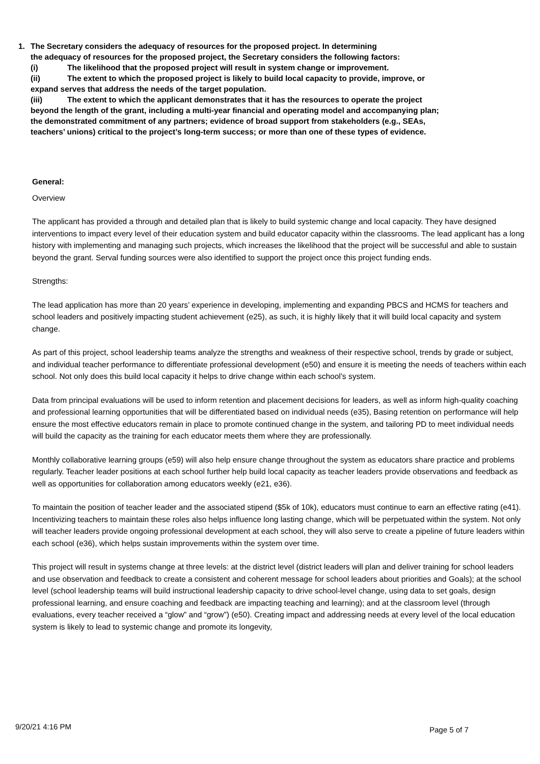1. The Secretary considers the adequacy of resources for the proposed project. In determining
the adequacy of resources for the proposed project, the Secretary considers the following factors:
(i) The likelihood that the proposed project will result in system change or improvement.
(ii) The extent to which the proposed project is likely to build local capacity to provide, improve, or expand serves that address the needs of the target population.
(iii) The extent to which the applicant demonstrates that it has the resources to operate the project beyond the length of the grant, including a multi-year financial and operating model and accompanying plan; the demonstrated commitment of any partners; evidence of broad support from stakeholders (e.g., SEAs, teachers’ unions) critical to the project’s long-term success; or more than one of these types of evidence.
General:
Overview
The applicant has provided a through and detailed plan that is likely to build systemic change and local capacity. They have designed interventions to impact every level of their education system and build educator capacity within the classrooms. The lead applicant has a long history with implementing and managing such projects, which increases the likelihood that the project will be successful and able to sustain beyond the grant. Serval funding sources were also identified to support the project once this project funding ends.
Strengths:
The lead application has more than 20 years’ experience in developing, implementing and expanding PBCS and HCMS for teachers and school leaders and positively impacting student achievement (e25), as such, it is highly likely that it will build local capacity and system change.
As part of this project, school leadership teams analyze the strengths and weakness of their respective school, trends by grade or subject, and individual teacher performance to differentiate professional development (e50) and ensure it is meeting the needs of teachers within each school. Not only does this build local capacity it helps to drive change within each school’s system.
Data from principal evaluations will be used to inform retention and placement decisions for leaders, as well as inform high-quality coaching and professional learning opportunities that will be differentiated based on individual needs (e35), Basing retention on performance will help ensure the most effective educators remain in place to promote continued change in the system, and tailoring PD to meet individual needs will build the capacity as the training for each educator meets them where they are professionally.
Monthly collaborative learning groups (e59) will also help ensure change throughout the system as educators share practice and problems regularly. Teacher leader positions at each school further help build local capacity as teacher leaders provide observations and feedback as well as opportunities for collaboration among educators weekly (e21, e36).
To maintain the position of teacher leader and the associated stipend ($5k of 10k), educators must continue to earn an effective rating (e41). Incentivizing teachers to maintain these roles also helps influence long lasting change, which will be perpetuated within the system. Not only will teacher leaders provide ongoing professional development at each school, they will also serve to create a pipeline of future leaders within each school (e36), which helps sustain improvements within the system over time.
This project will result in systems change at three levels: at the district level (district leaders will plan and deliver training for school leaders and use observation and feedback to create a consistent and coherent message for school leaders about priorities and Goals); at the school level (school leadership teams will build instructional leadership capacity to drive school-level change, using data to set goals, design professional learning, and ensure coaching and feedback are impacting teaching and learning); and at the classroom level (through evaluations, every teacher received a “glow” and “grow”) (e50). Creating impact and addressing needs at every level of the local education system is likely to lead to systemic change and promote its longevity,
9/20/21 4:16 PM Page 5 of 7